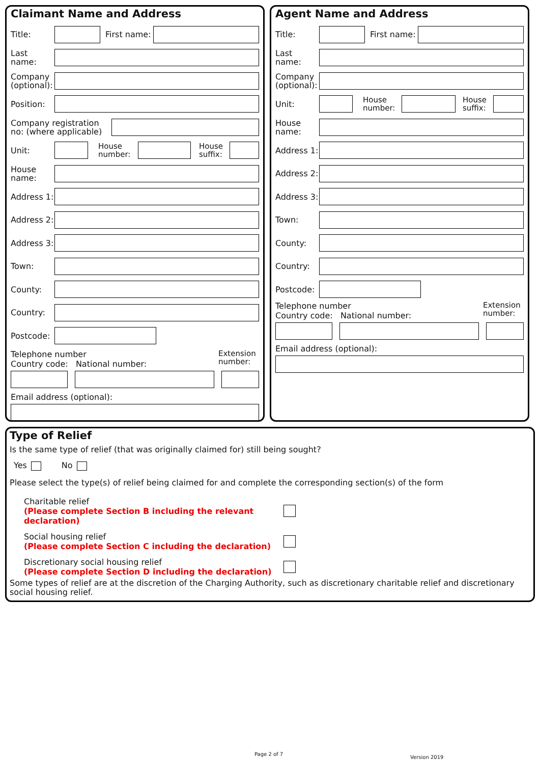Claimant Name and Address
Title:
First name:
Last name:
Company (optional):
Position:
Company registration no: (where applicable)
Unit:
House number:
House suffix:
House name:
Address 1:
Address 2:
Address 3:
Town:
County:
Country:
Postcode:
Telephone number
Country code: National number:
Extension number:
Email address (optional):
Agent Name and Address
Title:
First name:
Last name:
Company (optional):
Unit:
House number:
House suffix:
House name:
Address 1:
Address 2:
Address 3:
Town:
County:
Country:
Postcode:
Telephone number
Country code: National number:
Extension number:
Email address (optional):
Type of Relief
Is the same type of relief (that was originally claimed for) still being sought?
Yes No
Please select the type(s) of relief being claimed for and complete the corresponding section(s) of the form
Charitable relief
(Please complete Section B including the relevant declaration)
Social housing relief
(Please complete Section C including the declaration)
Discretionary social housing relief
(Please complete Section D including the declaration)
Some types of relief are at the discretion of the Charging Authority, such as discretionary charitable relief and discretionary social housing relief.
Page 2 of 7
Version 2019